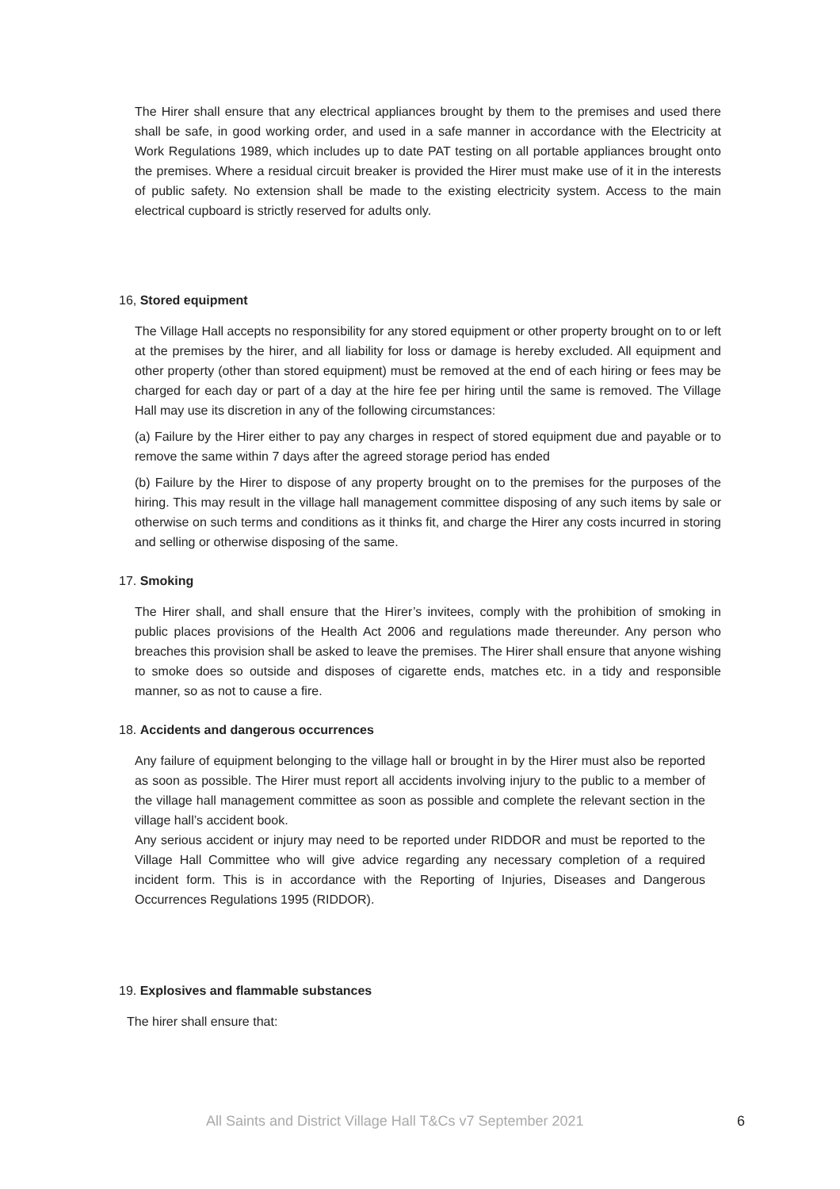The Hirer shall ensure that any electrical appliances brought by them to the premises and used there shall be safe, in good working order, and used in a safe manner in accordance with the Electricity at Work Regulations 1989, which includes up to date PAT testing on all portable appliances brought onto the premises. Where a residual circuit breaker is provided the Hirer must make use of it in the interests of public safety. No extension shall be made to the existing electricity system. Access to the main electrical cupboard is strictly reserved for adults only.
16, Stored equipment
The Village Hall accepts no responsibility for any stored equipment or other property brought on to or left at the premises by the hirer, and all liability for loss or damage is hereby excluded. All equipment and other property (other than stored equipment) must be removed at the end of each hiring or fees may be charged for each day or part of a day at the hire fee per hiring until the same is removed. The Village Hall may use its discretion in any of the following circumstances:
(a) Failure by the Hirer either to pay any charges in respect of stored equipment due and payable or to remove the same within 7 days after the agreed storage period has ended
(b) Failure by the Hirer to dispose of any property brought on to the premises for the purposes of the hiring. This may result in the village hall management committee disposing of any such items by sale or otherwise on such terms and conditions as it thinks fit, and charge the Hirer any costs incurred in storing and selling or otherwise disposing of the same.
17. Smoking
The Hirer shall, and shall ensure that the Hirer’s invitees, comply with the prohibition of smoking in public places provisions of the Health Act 2006 and regulations made thereunder. Any person who breaches this provision shall be asked to leave the premises. The Hirer shall ensure that anyone wishing to smoke does so outside and disposes of cigarette ends, matches etc. in a tidy and responsible manner, so as not to cause a fire.
18. Accidents and dangerous occurrences
Any failure of equipment belonging to the village hall or brought in by the Hirer must also be reported as soon as possible. The Hirer must report all accidents involving injury to the public to a member of the village hall management committee as soon as possible and complete the relevant section in the village hall’s accident book.
Any serious accident or injury may need to be reported under RIDDOR and must be reported to the Village Hall Committee who will give advice regarding any necessary completion of a required incident form. This is in accordance with the Reporting of Injuries, Diseases and Dangerous Occurrences Regulations 1995 (RIDDOR).
19. Explosives and flammable substances
The hirer shall ensure that:
All Saints and District Village Hall T&Cs v7 September 2021 6